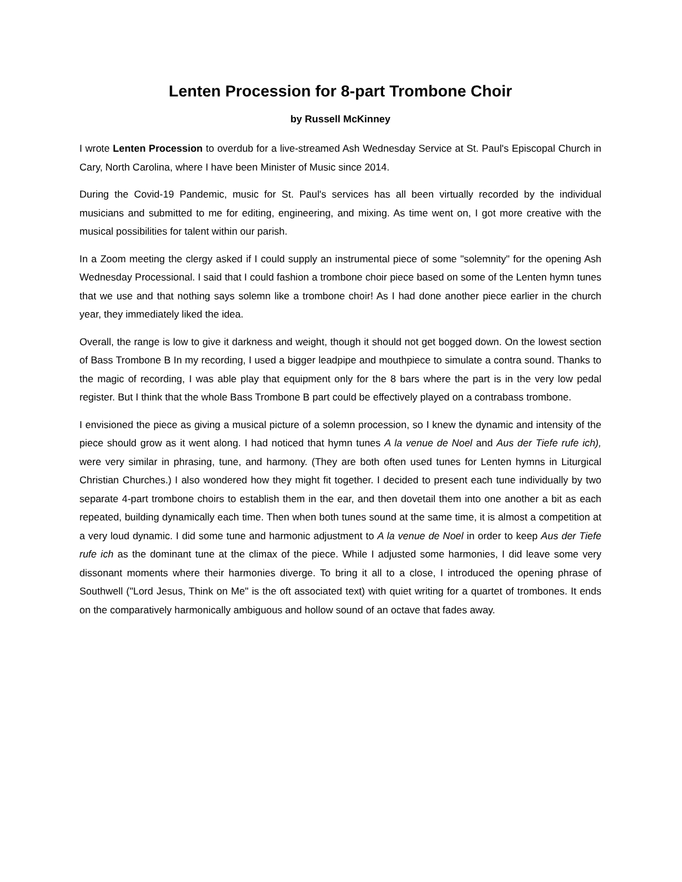Lenten Procession for 8-part Trombone Choir
by Russell McKinney
I wrote Lenten Procession to overdub for a live-streamed Ash Wednesday Service at St. Paul's Episcopal Church in Cary, North Carolina, where I have been Minister of Music since 2014.
During the Covid-19 Pandemic, music for St. Paul's services has all been virtually recorded by the individual musicians and submitted to me for editing, engineering, and mixing. As time went on, I got more creative with the musical possibilities for talent within our parish.
In a Zoom meeting the clergy asked if I could supply an instrumental piece of some "solemnity" for the opening Ash Wednesday Processional. I said that I could fashion a trombone choir piece based on some of the Lenten hymn tunes that we use and that nothing says solemn like a trombone choir! As I had done another piece earlier in the church year, they immediately liked the idea.
Overall, the range is low to give it darkness and weight, though it should not get bogged down. On the lowest section of Bass Trombone B In my recording, I used a bigger leadpipe and mouthpiece to simulate a contra sound. Thanks to the magic of recording, I was able play that equipment only for the 8 bars where the part is in the very low pedal register. But I think that the whole Bass Trombone B part could be effectively played on a contrabass trombone.
I envisioned the piece as giving a musical picture of a solemn procession, so I knew the dynamic and intensity of the piece should grow as it went along. I had noticed that hymn tunes A la venue de Noel and Aus der Tiefe rufe ich), were very similar in phrasing, tune, and harmony. (They are both often used tunes for Lenten hymns in Liturgical Christian Churches.) I also wondered how they might fit together. I decided to present each tune individually by two separate 4-part trombone choirs to establish them in the ear, and then dovetail them into one another a bit as each repeated, building dynamically each time. Then when both tunes sound at the same time, it is almost a competition at a very loud dynamic. I did some tune and harmonic adjustment to A la venue de Noel in order to keep Aus der Tiefe rufe ich as the dominant tune at the climax of the piece. While I adjusted some harmonies, I did leave some very dissonant moments where their harmonies diverge. To bring it all to a close, I introduced the opening phrase of Southwell ("Lord Jesus, Think on Me" is the oft associated text) with quiet writing for a quartet of trombones. It ends on the comparatively harmonically ambiguous and hollow sound of an octave that fades away.